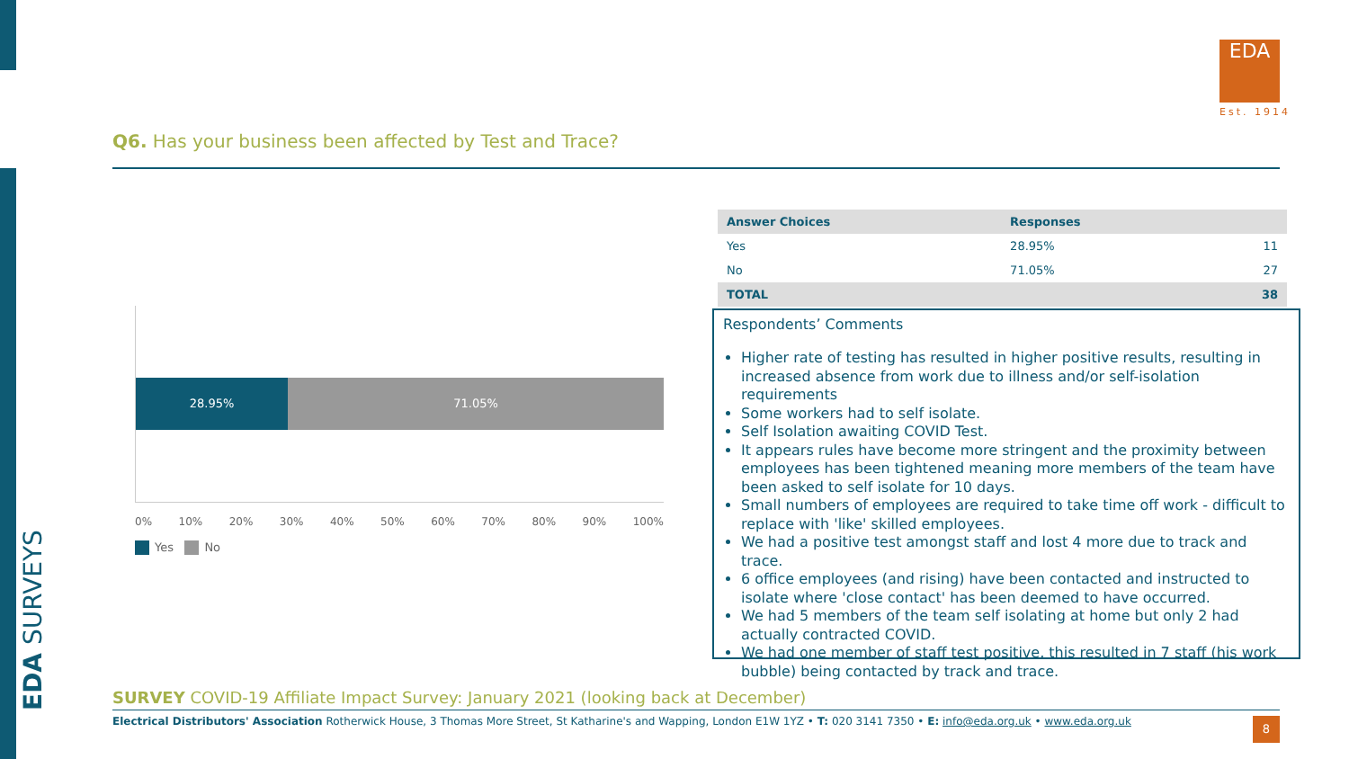EDA SURVEYS
EDA
Est. 1914
Q6. Has your business been affected by Test and Trace?
28.95% 71.05%
0% 10% 20% 30% 40% 50% 60% 70% 80% 90% 100%
Yes No
| Answer Choices | Responses | |
| --- | --- | --- |
| Yes | 28.95% | 11 |
| No | 71.05% | 27 |
| TOTAL | | 38 |
Respondents’ Comments
Higher rate of testing has resulted in higher positive results, resulting in increased absence from work due to illness and/or self-isolation requirements
Some workers had to self isolate.
Self Isolation awaiting COVID Test.
It appears rules have become more stringent and the proximity between employees has been tightened meaning more members of the team have been asked to self isolate for 10 days.
Small numbers of employees are required to take time off work - difficult to replace with 'like' skilled employees.
We had a positive test amongst staff and lost 4 more due to track and trace.
6 office employees (and rising) have been contacted and instructed to isolate where 'close contact' has been deemed to have occurred.
We had 5 members of the team self isolating at home but only 2 had actually contracted COVID.
We had one member of staff test positive, this resulted in 7 staff (his work bubble) being contacted by track and trace.
SURVEY COVID-19 Affiliate Impact Survey: January 2021 (looking back at December)
Electrical Distributors' Association Rotherwick House, 3 Thomas More Street, St Katharine's and Wapping, London E1W 1YZ • T: 020 3141 7350 • E: info@eda.org.uk • www.eda.org.uk
8